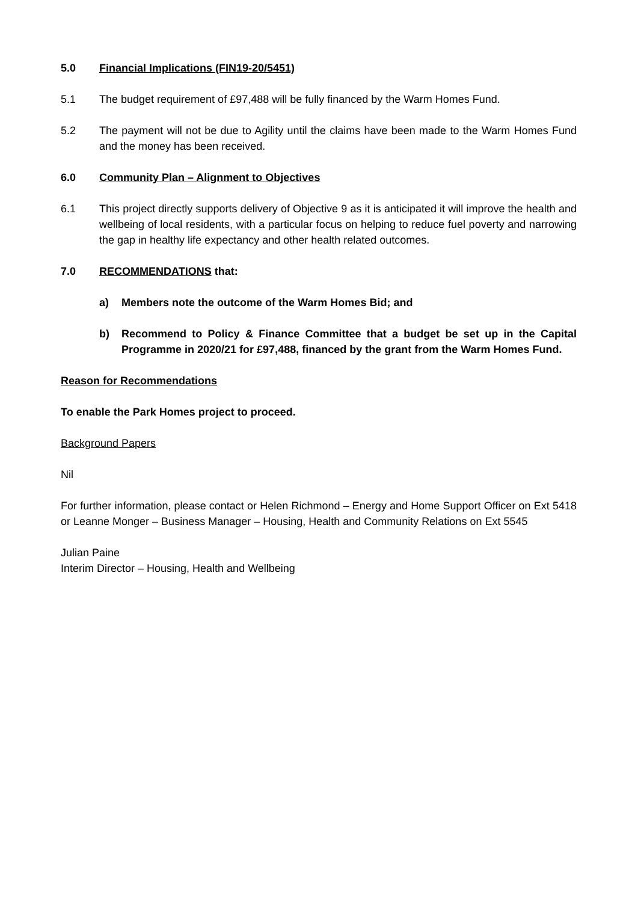5.0 Financial Implications (FIN19-20/5451)
5.1 The budget requirement of £97,488 will be fully financed by the Warm Homes Fund.
5.2 The payment will not be due to Agility until the claims have been made to the Warm Homes Fund and the money has been received.
6.0 Community Plan – Alignment to Objectives
6.1 This project directly supports delivery of Objective 9 as it is anticipated it will improve the health and wellbeing of local residents, with a particular focus on helping to reduce fuel poverty and narrowing the gap in healthy life expectancy and other health related outcomes.
7.0 RECOMMENDATIONS that:
a) Members note the outcome of the Warm Homes Bid; and
b) Recommend to Policy & Finance Committee that a budget be set up in the Capital Programme in 2020/21 for £97,488, financed by the grant from the Warm Homes Fund.
Reason for Recommendations
To enable the Park Homes project to proceed.
Background Papers
Nil
For further information, please contact or Helen Richmond – Energy and Home Support Officer on Ext 5418 or Leanne Monger – Business Manager – Housing, Health and Community Relations on Ext 5545
Julian Paine
Interim Director – Housing, Health and Wellbeing